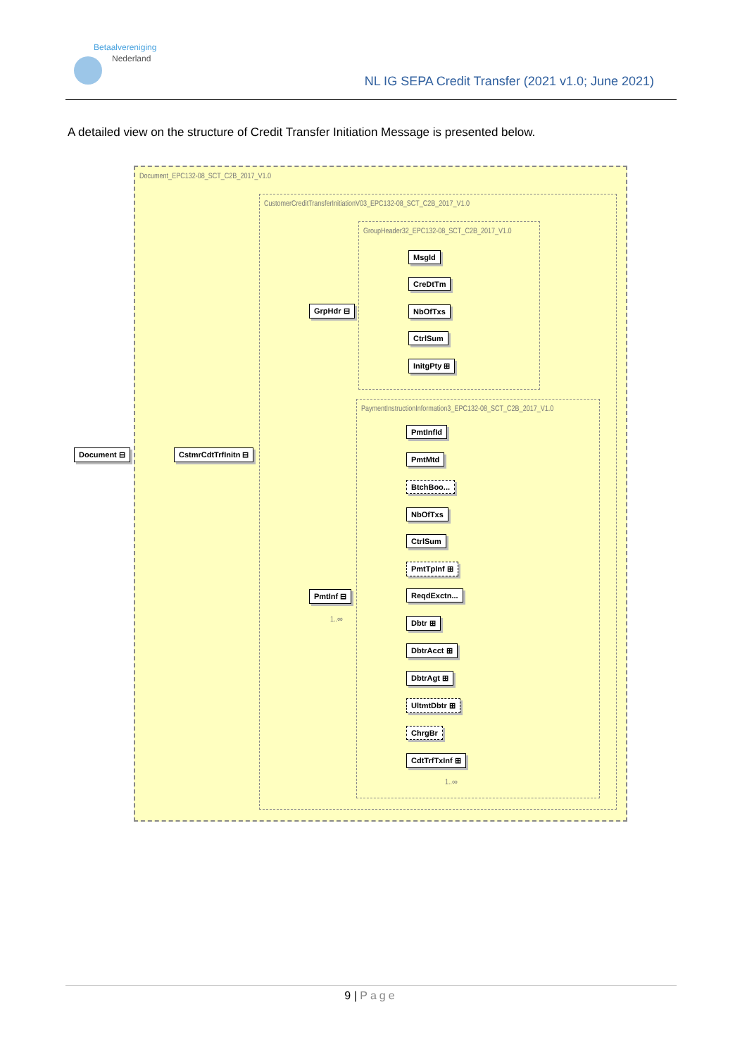Betaalvereniging
Nederland
NL IG SEPA Credit Transfer (2021 v1.0; June 2021)
A detailed view on the structure of Credit Transfer Initiation Message is presented below.
Document_EPC132-08_SCT_C2B_2017_V1.0
CustomerCreditTransferInitiationV03_EPC132-08_SCT_C2B_2017_V1.0
GroupHeader32_EPC132-08_SCT_C2B_2017_V1.0
MsgId
CreDtTm
NbOfTxs
CtrlSum
InitgPty ⊞
PaymentInstructionInformation3_EPC132-08_SCT_C2B_2017_V1.0
PmtInfId
PmtMtd
BtchBoo...
NbOfTxs
CtrlSum
PmtTpInf ⊞
ReqdExctn...
Dbtr ⊞
DbtrAcct ⊞
DbtrAgt ⊞
UltmtDbtr ⊞
ChrgBr
CdtTrfTxInf ⊞
1..∞
GrpHdr ⊟
PmtInf ⊟
1..∞
CstmrCdtTrfInitn ⊟
Document ⊟
9 | Page